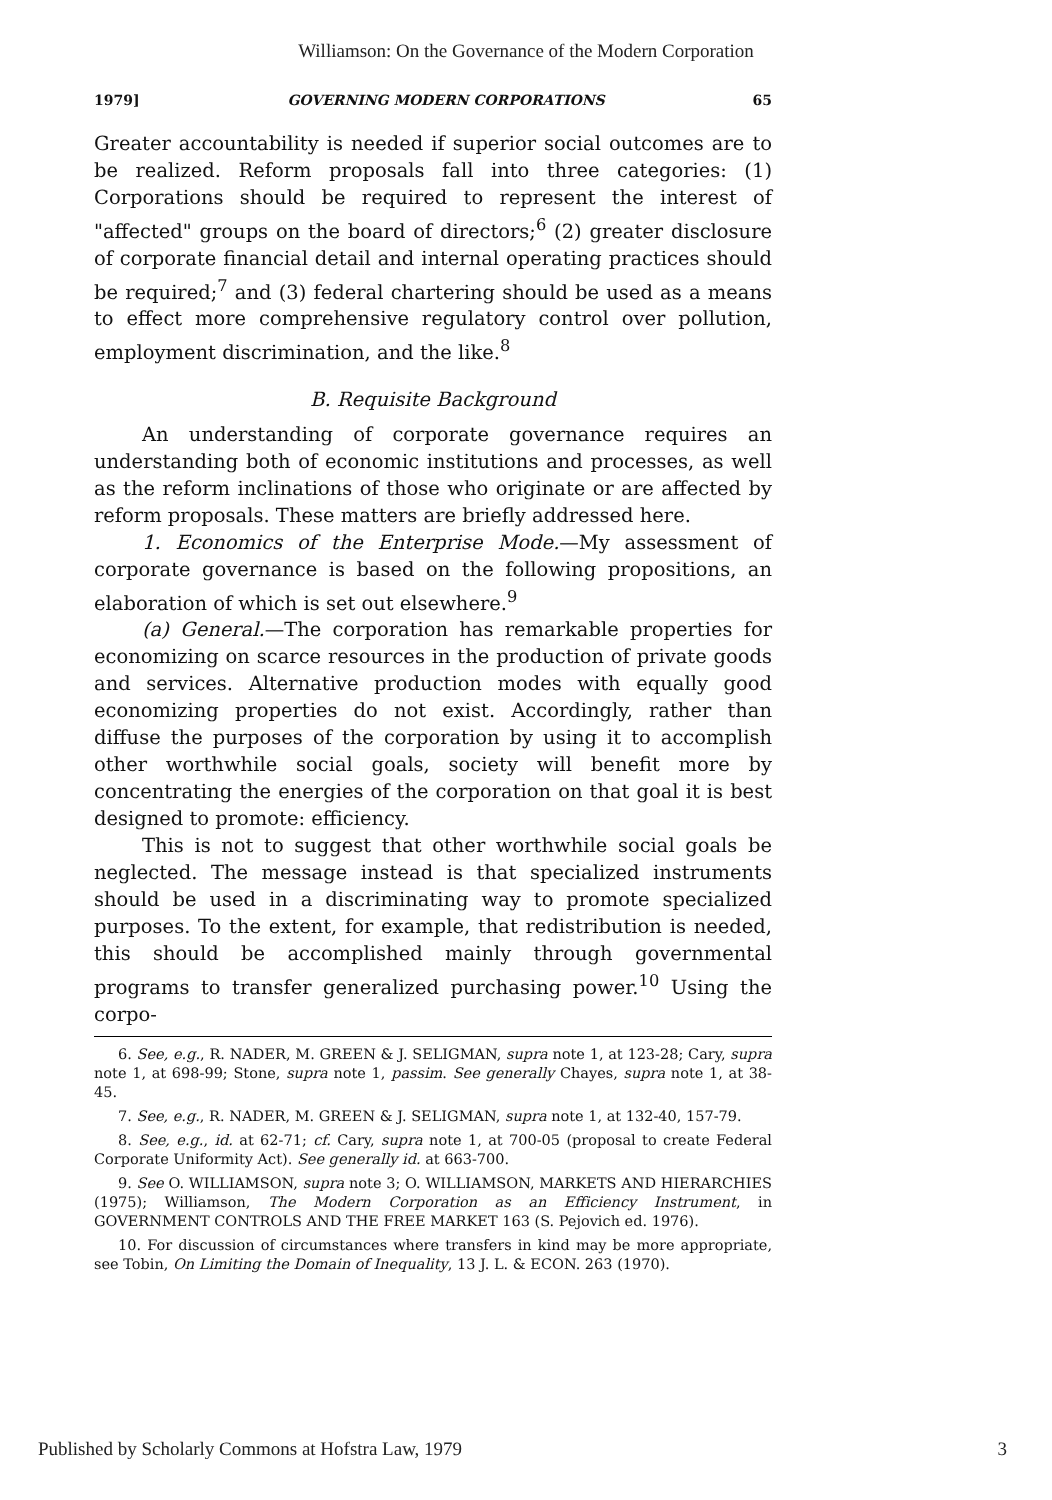Williamson: On the Governance of the Modern Corporation
1979] GOVERNING MODERN CORPORATIONS 65
Greater accountability is needed if superior social outcomes are to be realized. Reform proposals fall into three categories: (1) Corporations should be required to represent the interest of "affected" groups on the board of directors;<sup>6</sup> (2) greater disclosure of corporate financial detail and internal operating practices should be required;<sup>7</sup> and (3) federal chartering should be used as a means to effect more comprehensive regulatory control over pollution, employment discrimination, and the like.<sup>8</sup>
B. Requisite Background
An understanding of corporate governance requires an understanding both of economic institutions and processes, as well as the reform inclinations of those who originate or are affected by reform proposals. These matters are briefly addressed here.
1. Economics of the Enterprise Mode.—My assessment of corporate governance is based on the following propositions, an elaboration of which is set out elsewhere.<sup>9</sup>
(a) General.—The corporation has remarkable properties for economizing on scarce resources in the production of private goods and services. Alternative production modes with equally good economizing properties do not exist. Accordingly, rather than diffuse the purposes of the corporation by using it to accomplish other worthwhile social goals, society will benefit more by concentrating the energies of the corporation on that goal it is best designed to promote: efficiency.
This is not to suggest that other worthwhile social goals be neglected. The message instead is that specialized instruments should be used in a discriminating way to promote specialized purposes. To the extent, for example, that redistribution is needed, this should be accomplished mainly through governmental programs to transfer generalized purchasing power.<sup>10</sup> Using the corpo-
6. See, e.g., R. NADER, M. GREEN & J. SELIGMAN, supra note 1, at 123-28; Cary, supra note 1, at 698-99; Stone, supra note 1, passim. See generally Chayes, supra note 1, at 38-45.
7. See, e.g., R. NADER, M. GREEN & J. SELIGMAN, supra note 1, at 132-40, 157-79.
8. See, e.g., id. at 62-71; cf. Cary, supra note 1, at 700-05 (proposal to create Federal Corporate Uniformity Act). See generally id. at 663-700.
9. See O. WILLIAMSON, supra note 3; O. WILLIAMSON, MARKETS AND HIERARCHIES (1975); Williamson, The Modern Corporation as an Efficiency Instrument, in GOVERNMENT CONTROLS AND THE FREE MARKET 163 (S. Pejovich ed. 1976).
10. For discussion of circumstances where transfers in kind may be more appropriate, see Tobin, On Limiting the Domain of Inequality, 13 J. L. & ECON. 263 (1970).
Published by Scholarly Commons at Hofstra Law, 1979 3